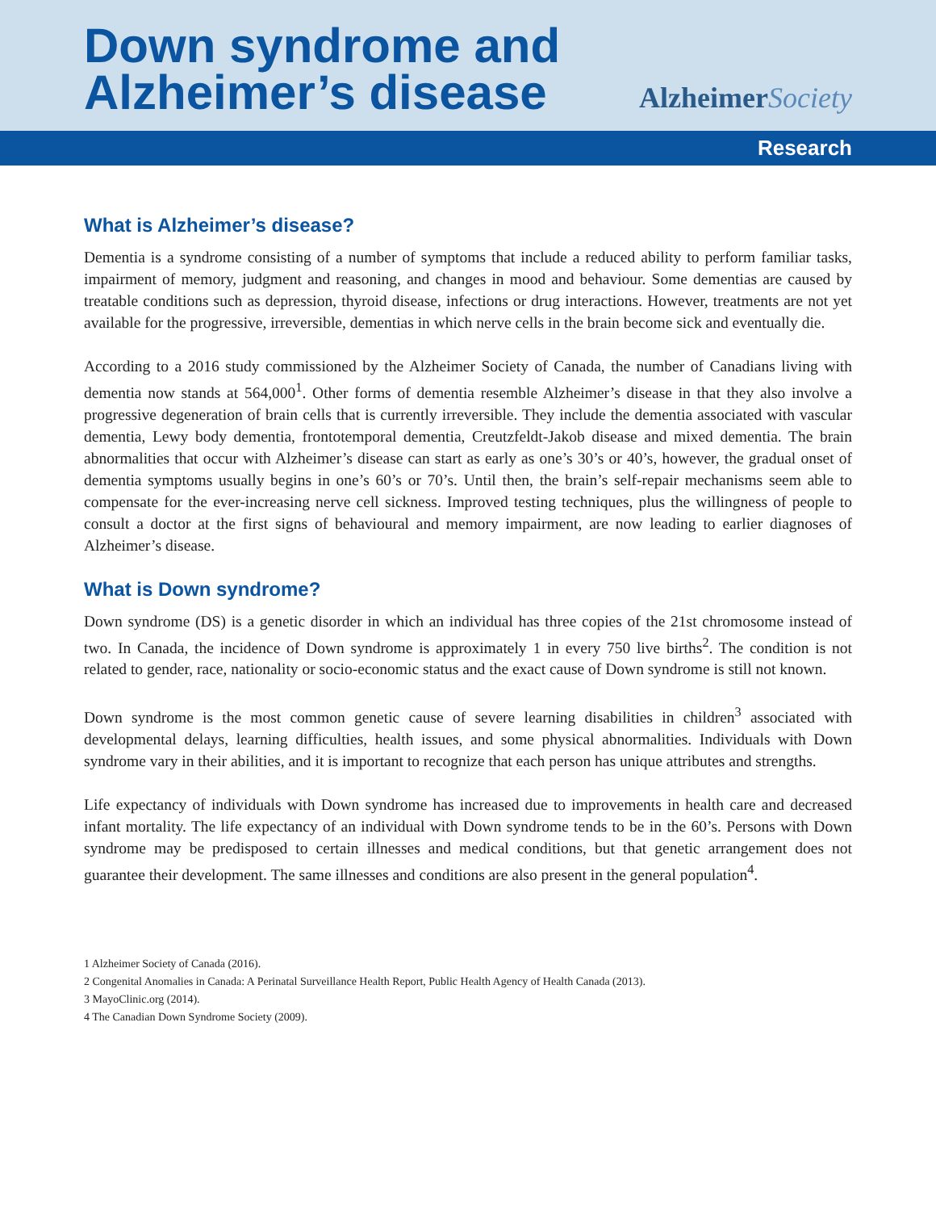Down syndrome and
Alzheimer’s disease
Alzheimer Society
Research
What is Alzheimer’s disease?
Dementia is a syndrome consisting of a number of symptoms that include a reduced ability to perform familiar tasks, impairment of memory, judgment and reasoning, and changes in mood and behaviour. Some dementias are caused by treatable conditions such as depression, thyroid disease, infections or drug interactions. However, treatments are not yet available for the progressive, irreversible, dementias in which nerve cells in the brain become sick and eventually die.
According to a 2016 study commissioned by the Alzheimer Society of Canada, the number of Canadians living with dementia now stands at 564,000<sup>1</sup>. Other forms of dementia resemble Alzheimer’s disease in that they also involve a progressive degeneration of brain cells that is currently irreversible. They include the dementia associated with vascular dementia, Lewy body dementia, frontotemporal dementia, Creutzfeldt-Jakob disease and mixed dementia. The brain abnormalities that occur with Alzheimer’s disease can start as early as one’s 30’s or 40’s, however, the gradual onset of dementia symptoms usually begins in one’s 60’s or 70’s. Until then, the brain’s self-repair mechanisms seem able to compensate for the ever-increasing nerve cell sickness. Improved testing techniques, plus the willingness of people to consult a doctor at the first signs of behavioural and memory impairment, are now leading to earlier diagnoses of Alzheimer’s disease.
What is Down syndrome?
Down syndrome (DS) is a genetic disorder in which an individual has three copies of the 21st chromosome instead of two. In Canada, the incidence of Down syndrome is approximately 1 in every 750 live births<sup>2</sup>. The condition is not related to gender, race, nationality or socio-economic status and the exact cause of Down syndrome is still not known.
Down syndrome is the most common genetic cause of severe learning disabilities in children<sup>3</sup> associated with developmental delays, learning difficulties, health issues, and some physical abnormalities. Individuals with Down syndrome vary in their abilities, and it is important to recognize that each person has unique attributes and strengths.
Life expectancy of individuals with Down syndrome has increased due to improvements in health care and decreased infant mortality. The life expectancy of an individual with Down syndrome tends to be in the 60’s. Persons with Down syndrome may be predisposed to certain illnesses and medical conditions, but that genetic arrangement does not guarantee their development. The same illnesses and conditions are also present in the general population<sup>4</sup>.
1 Alzheimer Society of Canada (2016).
2 Congenital Anomalies in Canada: A Perinatal Surveillance Health Report, Public Health Agency of Health Canada (2013).
3 MayoClinic.org (2014).
4 The Canadian Down Syndrome Society (2009).